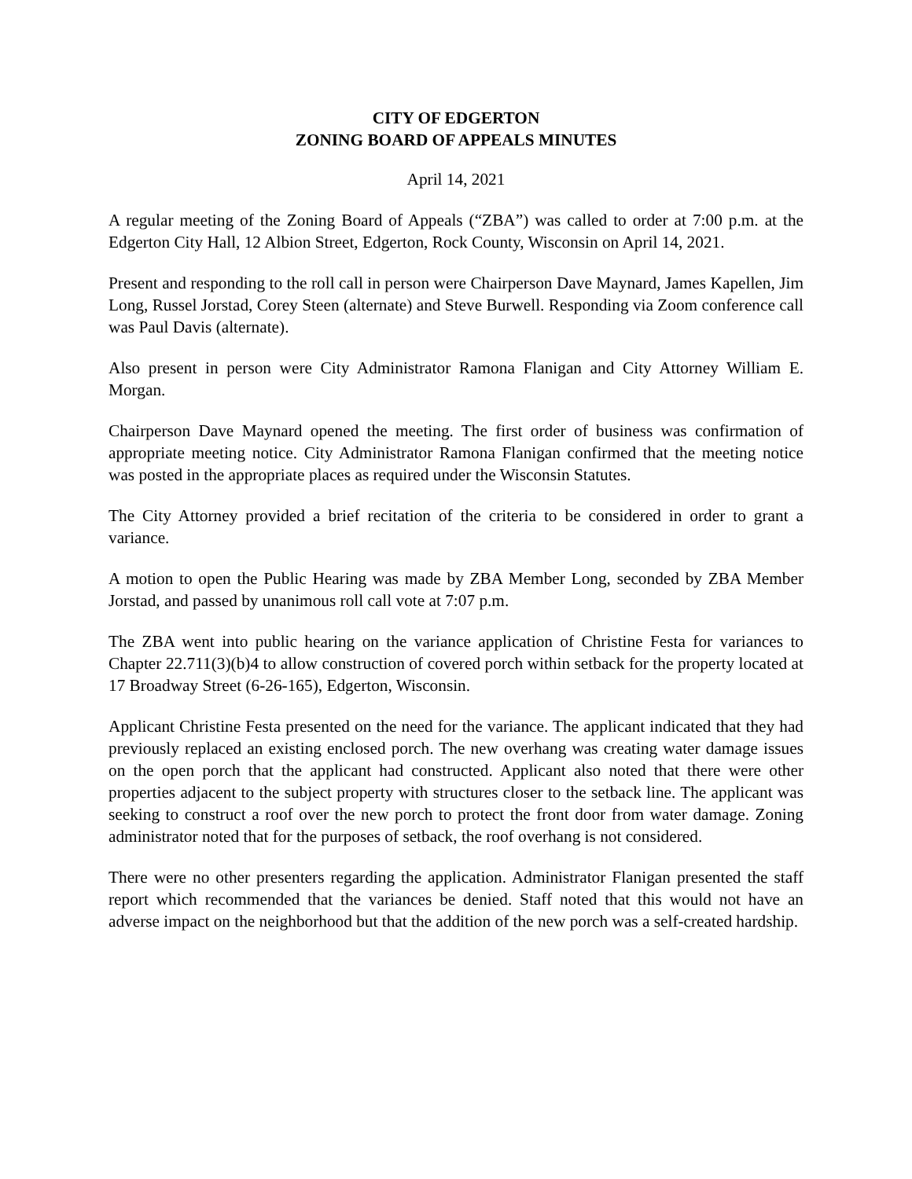CITY OF EDGERTON
ZONING BOARD OF APPEALS MINUTES
April 14, 2021
A regular meeting of the Zoning Board of Appeals (“ZBA”) was called to order at 7:00 p.m. at the Edgerton City Hall, 12 Albion Street, Edgerton, Rock County, Wisconsin on April 14, 2021.
Present and responding to the roll call in person were Chairperson Dave Maynard, James Kapellen, Jim Long, Russel Jorstad, Corey Steen (alternate) and Steve Burwell. Responding via Zoom conference call was Paul Davis (alternate).
Also present in person were City Administrator Ramona Flanigan and City Attorney William E. Morgan.
Chairperson Dave Maynard opened the meeting. The first order of business was confirmation of appropriate meeting notice. City Administrator Ramona Flanigan confirmed that the meeting notice was posted in the appropriate places as required under the Wisconsin Statutes.
The City Attorney provided a brief recitation of the criteria to be considered in order to grant a variance.
A motion to open the Public Hearing was made by ZBA Member Long, seconded by ZBA Member Jorstad, and passed by unanimous roll call vote at 7:07 p.m.
The ZBA went into public hearing on the variance application of Christine Festa for variances to Chapter 22.711(3)(b)4 to allow construction of covered porch within setback for the property located at 17 Broadway Street (6-26-165), Edgerton, Wisconsin.
Applicant Christine Festa presented on the need for the variance. The applicant indicated that they had previously replaced an existing enclosed porch. The new overhang was creating water damage issues on the open porch that the applicant had constructed. Applicant also noted that there were other properties adjacent to the subject property with structures closer to the setback line. The applicant was seeking to construct a roof over the new porch to protect the front door from water damage. Zoning administrator noted that for the purposes of setback, the roof overhang is not considered.
There were no other presenters regarding the application. Administrator Flanigan presented the staff report which recommended that the variances be denied. Staff noted that this would not have an adverse impact on the neighborhood but that the addition of the new porch was a self-created hardship.